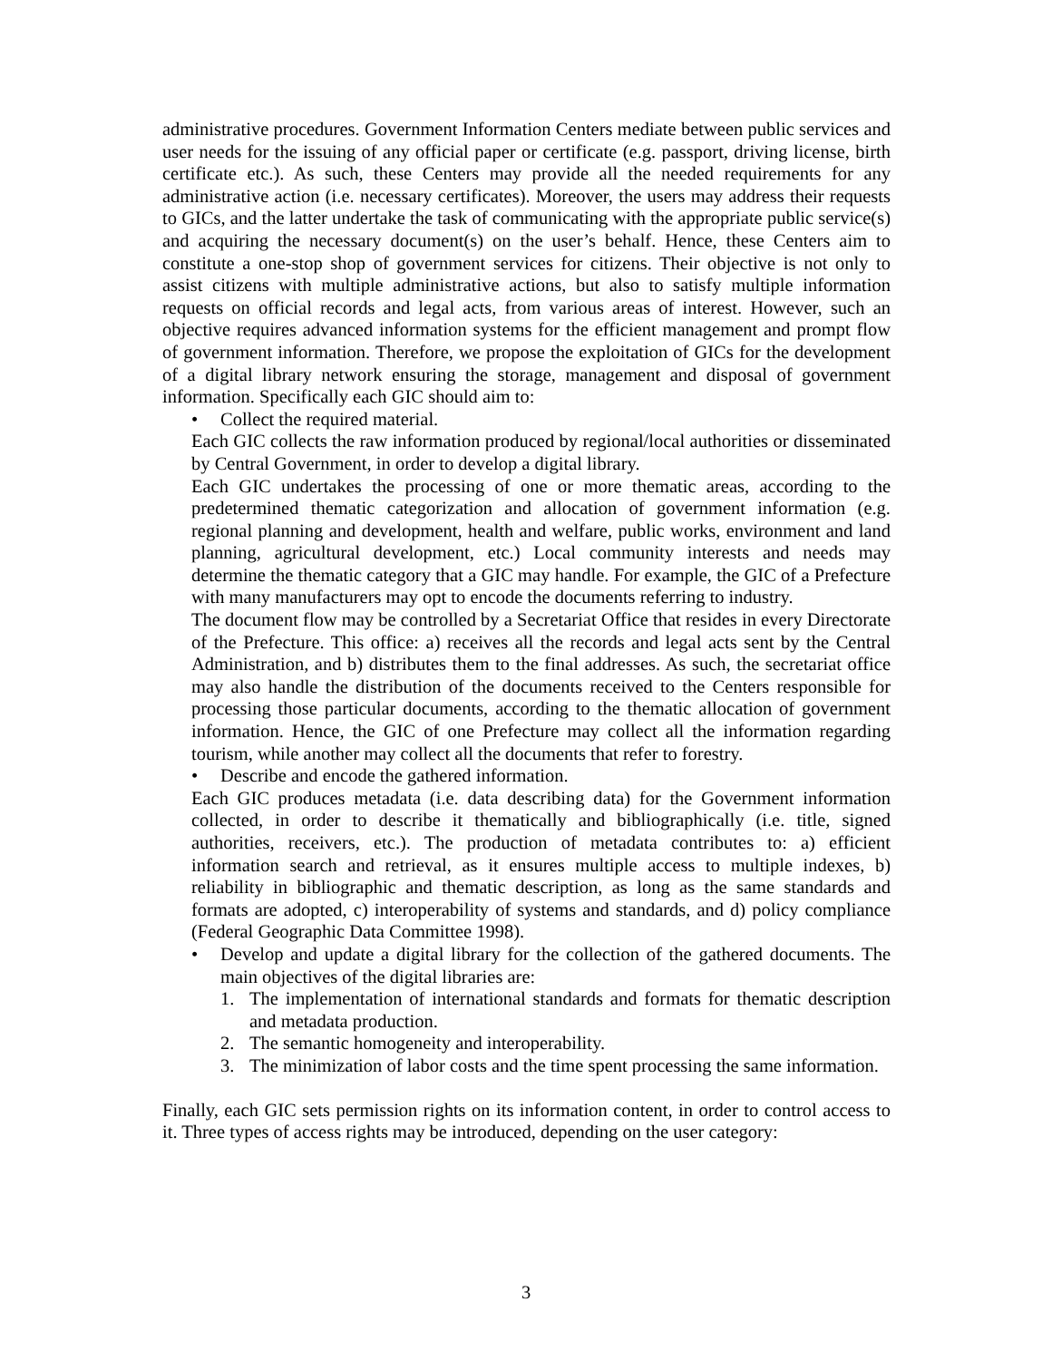administrative procedures. Government Information Centers mediate between public services and user needs for the issuing of any official paper or certificate (e.g. passport, driving license, birth certificate etc.). As such, these Centers may provide all the needed requirements for any administrative action (i.e. necessary certificates). Moreover, the users may address their requests to GICs, and the latter undertake the task of communicating with the appropriate public service(s) and acquiring the necessary document(s) on the user’s behalf. Hence, these Centers aim to constitute a one-stop shop of government services for citizens. Their objective is not only to assist citizens with multiple administrative actions, but also to satisfy multiple information requests on official records and legal acts, from various areas of interest. However, such an objective requires advanced information systems for the efficient management and prompt flow of government information. Therefore, we propose the exploitation of GICs for the development of a digital library network ensuring the storage, management and disposal of government information. Specifically each GIC should aim to:
• Collect the required material.
Each GIC collects the raw information produced by regional/local authorities or disseminated by Central Government, in order to develop a digital library.
Each GIC undertakes the processing of one or more thematic areas, according to the predetermined thematic categorization and allocation of government information (e.g. regional planning and development, health and welfare, public works, environment and land planning, agricultural development, etc.) Local community interests and needs may determine the thematic category that a GIC may handle. For example, the GIC of a Prefecture with many manufacturers may opt to encode the documents referring to industry.
The document flow may be controlled by a Secretariat Office that resides in every Directorate of the Prefecture. This office: a) receives all the records and legal acts sent by the Central Administration, and b) distributes them to the final addresses. As such, the secretariat office may also handle the distribution of the documents received to the Centers responsible for processing those particular documents, according to the thematic allocation of government information. Hence, the GIC of one Prefecture may collect all the information regarding tourism, while another may collect all the documents that refer to forestry.
• Describe and encode the gathered information.
Each GIC produces metadata (i.e. data describing data) for the Government information collected, in order to describe it thematically and bibliographically (i.e. title, signed authorities, receivers, etc.). The production of metadata contributes to: a) efficient information search and retrieval, as it ensures multiple access to multiple indexes, b) reliability in bibliographic and thematic description, as long as the same standards and formats are adopted, c) interoperability of systems and standards, and d) policy compliance (Federal Geographic Data Committee 1998).
• Develop and update a digital library for the collection of the gathered documents. The main objectives of the digital libraries are:
1. The implementation of international standards and formats for thematic description and metadata production.
2. The semantic homogeneity and interoperability.
3. The minimization of labor costs and the time spent processing the same information.
Finally, each GIC sets permission rights on its information content, in order to control access to it. Three types of access rights may be introduced, depending on the user category:
3